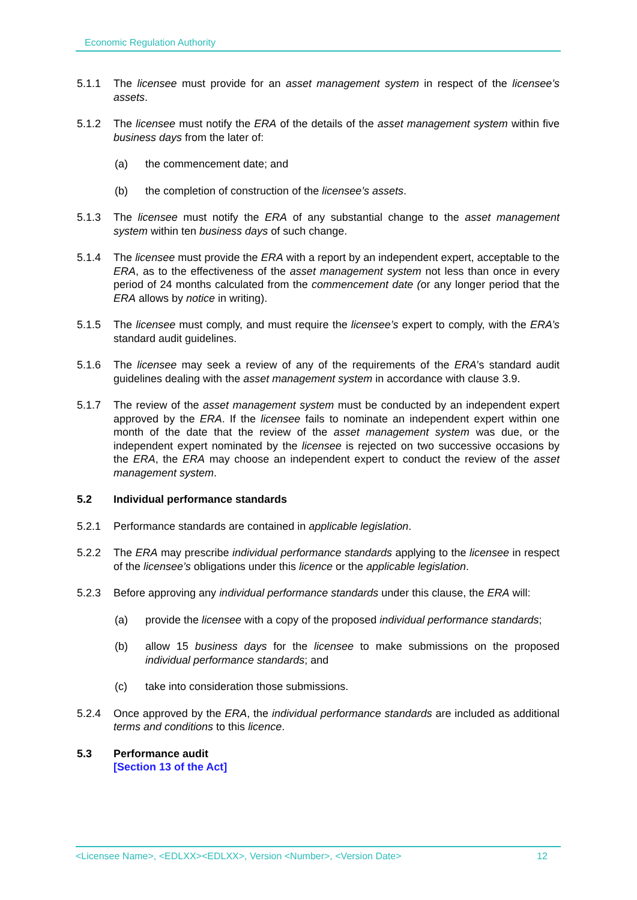Economic Regulation Authority
5.1.1 The licensee must provide for an asset management system in respect of the licensee’s assets.
5.1.2 The licensee must notify the ERA of the details of the asset management system within five business days from the later of:
(a) the commencement date; and
(b) the completion of construction of the licensee’s assets.
5.1.3 The licensee must notify the ERA of any substantial change to the asset management system within ten business days of such change.
5.1.4 The licensee must provide the ERA with a report by an independent expert, acceptable to the ERA, as to the effectiveness of the asset management system not less than once in every period of 24 months calculated from the commencement date (or any longer period that the ERA allows by notice in writing).
5.1.5 The licensee must comply, and must require the licensee’s expert to comply, with the ERA’s standard audit guidelines.
5.1.6 The licensee may seek a review of any of the requirements of the ERA’s standard audit guidelines dealing with the asset management system in accordance with clause 3.9.
5.1.7 The review of the asset management system must be conducted by an independent expert approved by the ERA. If the licensee fails to nominate an independent expert within one month of the date that the review of the asset management system was due, or the independent expert nominated by the licensee is rejected on two successive occasions by the ERA, the ERA may choose an independent expert to conduct the review of the asset management system.
5.2 Individual performance standards
5.2.1 Performance standards are contained in applicable legislation.
5.2.2 The ERA may prescribe individual performance standards applying to the licensee in respect of the licensee’s obligations under this licence or the applicable legislation.
5.2.3 Before approving any individual performance standards under this clause, the ERA will:
(a) provide the licensee with a copy of the proposed individual performance standards;
(b) allow 15 business days for the licensee to make submissions on the proposed individual performance standards; and
(c) take into consideration those submissions.
5.2.4 Once approved by the ERA, the individual performance standards are included as additional terms and conditions to this licence.
5.3 Performance audit
[Section 13 of the Act]
<Licensee Name>, <EDLXX><EDLXX>, Version <Number>, <Version Date> 12